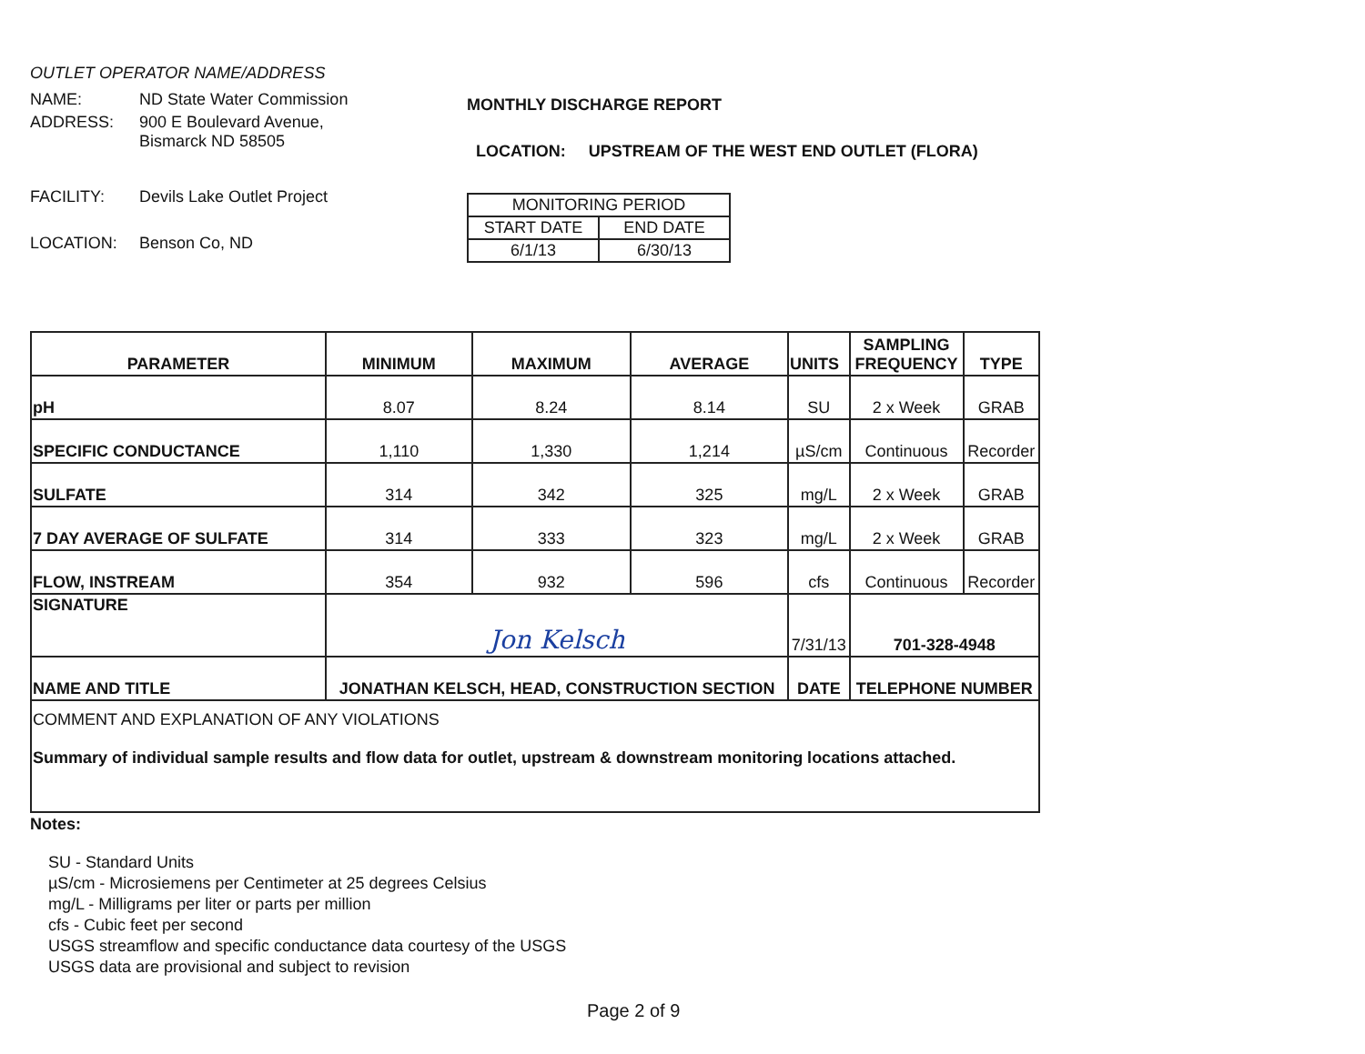OUTLET OPERATOR NAME/ADDRESS
NAME: ND State Water Commission
ADDRESS: 900 E Boulevard Avenue,
Bismarck ND 58505
FACILITY: Devils Lake Outlet Project
LOCATION: Benson Co, ND
MONTHLY DISCHARGE REPORT
LOCATION: UPSTREAM OF THE WEST END OUTLET (FLORA)
| MONITORING PERIOD | |
| START DATE | END DATE |
| 6/1/13 | 6/30/13 |
| PARAMETER | MINIMUM | MAXIMUM | AVERAGE | UNITS | SAMPLING FREQUENCY | TYPE |
| --- | --- | --- | --- | --- | --- | --- |
| pH | 8.07 | 8.24 | 8.14 | SU | 2 x Week | GRAB |
| SPECIFIC CONDUCTANCE | 1,110 | 1,330 | 1,214 | µS/cm | Continuous | Recorder |
| SULFATE | 314 | 342 | 325 | mg/L | 2 x Week | GRAB |
| 7 DAY AVERAGE OF SULFATE | 314 | 333 | 323 | mg/L | 2 x Week | GRAB |
| FLOW, INSTREAM | 354 | 932 | 596 | cfs | Continuous | Recorder |
| SIGNATURE | Jon Kelsch | | | 7/31/13 | 701-328-4948 | |
| NAME AND TITLE | JONATHAN KELSCH, HEAD, CONSTRUCTION SECTION | | | DATE | TELEPHONE NUMBER | |
| COMMENT AND EXPLANATION OF ANY VIOLATIONS Summary of individual sample results and flow data for outlet, upstream & downstream monitoring locations attached. | | | | | | |
Notes:
SU - Standard Units
µS/cm - Microsiemens per Centimeter at 25 degrees Celsius
mg/L - Milligrams per liter or parts per million
cfs - Cubic feet per second
USGS streamflow and specific conductance data courtesy of the USGS
USGS data are provisional and subject to revision
Page 2 of 9